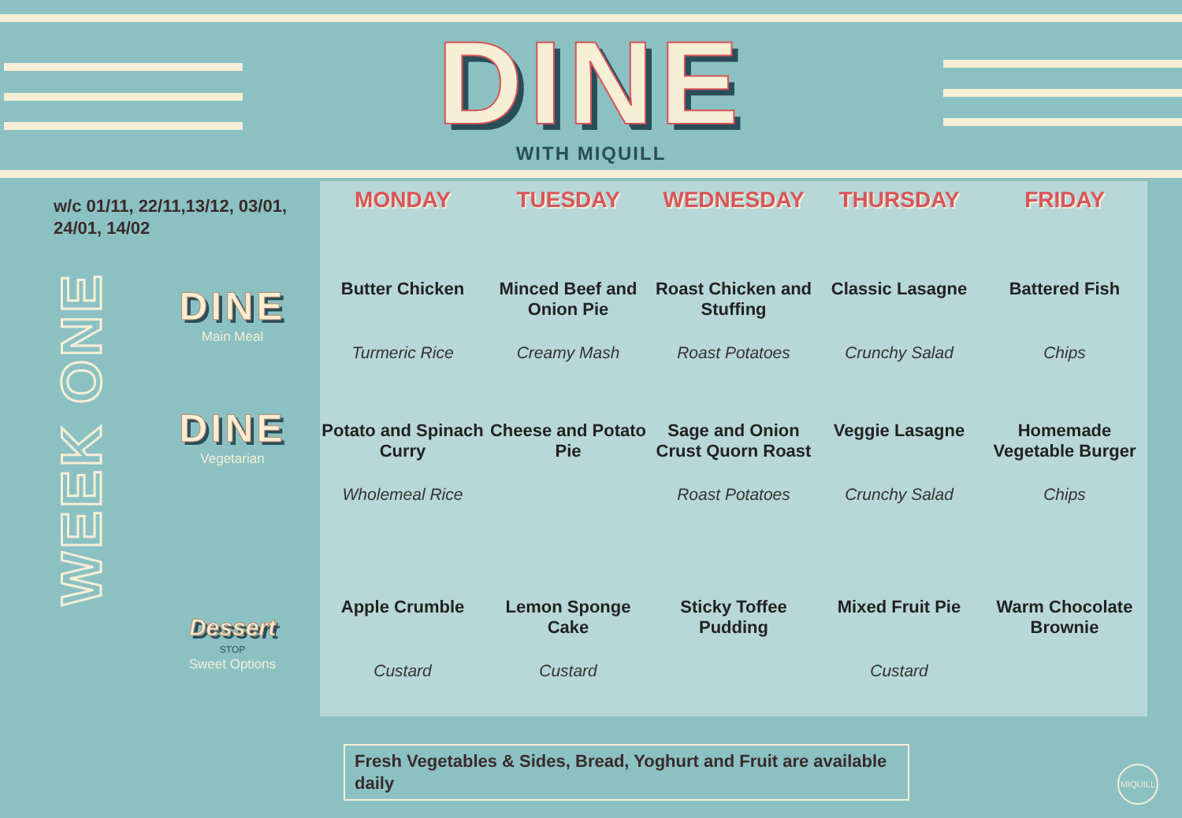DINE
WITH MIQUILL
w/c 01/11, 22/11,13/12, 03/01,
24/01, 14/02
WEEK ONE
DINE
Main Meal
DINE
Vegetarian
Dessert
STOP
Sweet Options
| MONDAY | TUESDAY | WEDNESDAY | THURSDAY | FRIDAY |
| --- | --- | --- | --- | --- |
| Butter Chicken | Minced Beef and Onion Pie | Roast Chicken and Stuffing | Classic Lasagne | Battered Fish |
| Turmeric Rice | Creamy Mash | Roast Potatoes | Crunchy Salad | Chips |
| Potato and Spinach Curry | Cheese and Potato Pie | Sage and Onion Crust Quorn Roast | Veggie Lasagne | Homemade Vegetable Burger |
| Wholemeal Rice | | Roast Potatoes | Crunchy Salad | Chips |
| Apple Crumble | Lemon Sponge Cake | Sticky Toffee Pudding | Mixed Fruit Pie | Warm Chocolate Brownie |
| Custard | Custard | | Custard | |
Fresh Vegetables & Sides, Bread, Yoghurt and Fruit are available daily
MIQUILL